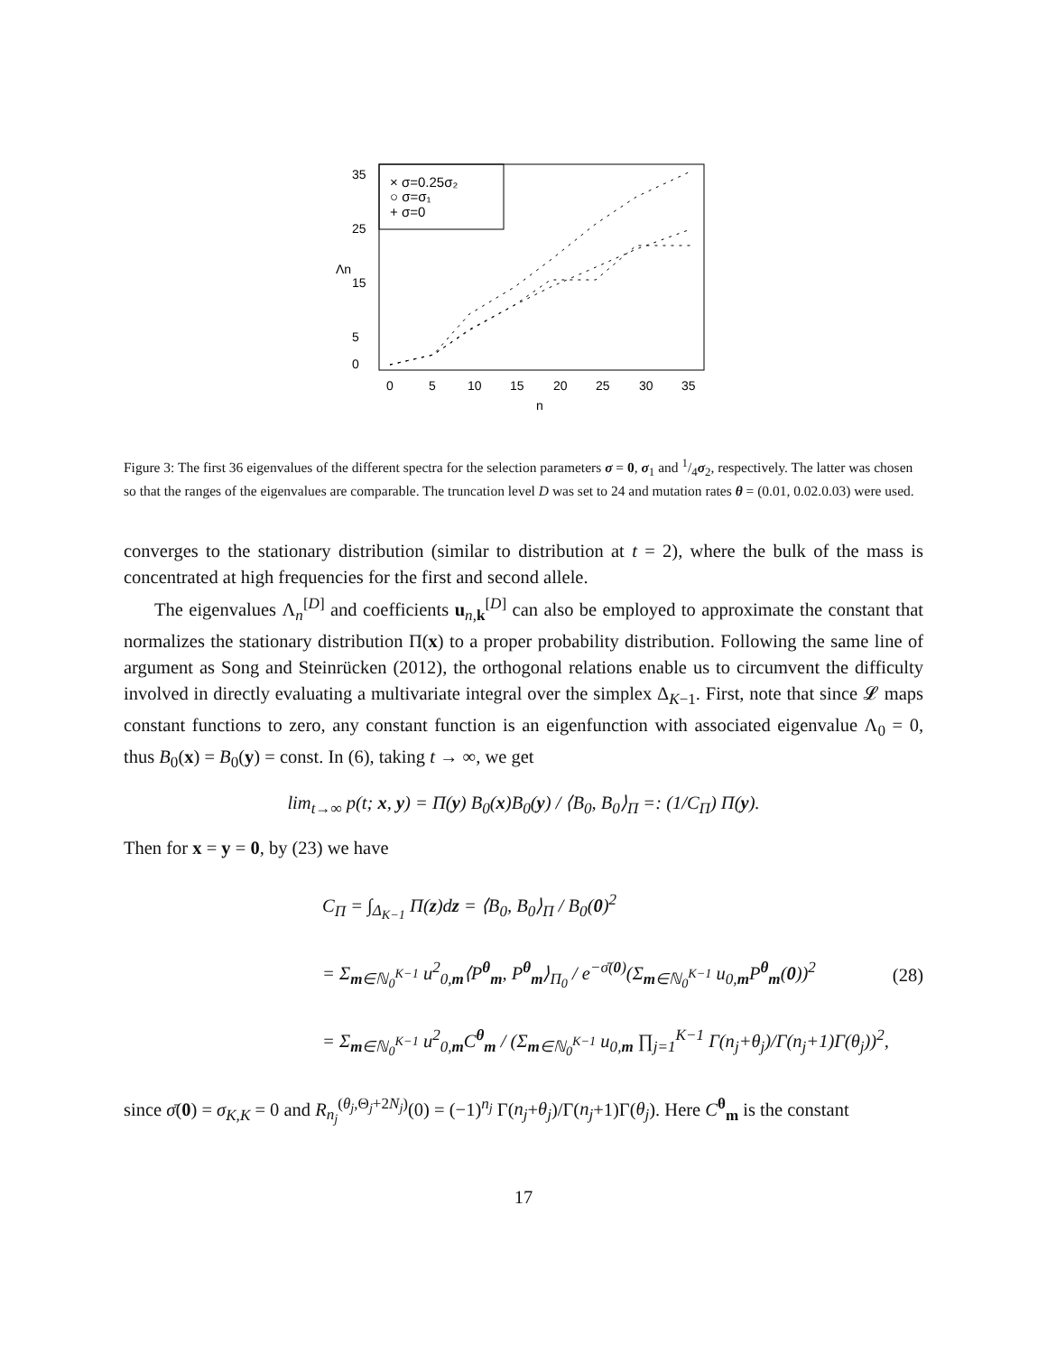× σ=0.25σ₂
○ σ=σ₁
+ σ=0
0
5
10
15
20
25
30
35
n
0
5
15
25
35
Λn
Figure 3: The first 36 eigenvalues of the different spectra for the selection parameters σ = 0, σ<sub>1</sub> and 1/4σ<sub>2</sub>, respectively. The latter was chosen so that the ranges of the eigenvalues are comparable. The truncation level D was set to 24 and mutation rates θ = (0.01, 0.02.0.03) were used.
converges to the stationary distribution (similar to distribution at t = 2), where the bulk of the mass is concentrated at high frequencies for the first and second allele.
The eigenvalues Λ<sub>n</sub><sup>[D]</sup> and coefficients u<sub>n,k</sub><sup>[D]</sup> can also be employed to approximate the constant that normalizes the stationary distribution Π(x) to a proper probability distribution. Following the same line of argument as Song and Steinrücken (2012), the orthogonal relations enable us to circumvent the difficulty involved in directly evaluating a multivariate integral over the simplex Δ<sub>K−1</sub>. First, note that since 𝓛 maps constant functions to zero, any constant function is an eigenfunction with associated eigenvalue Λ<sub>0</sub> = 0, thus B<sub>0</sub>(x) = B<sub>0</sub>(y) = const. In (6), taking t → ∞, we get
lim<sub>t→∞</sub> p(t; x, y) = Π(y) B<sub>0</sub>(x)B<sub>0</sub>(y) / ⟨B<sub>0</sub>, B<sub>0</sub>⟩<sub>Π</sub> =: (1/C<sub>Π</sub>) Π(y).
Then for x = y = 0, by (23) we have
C<sub>Π</sub> = ∫<sub>Δ<sub>K−1</sub></sub> Π(z)dz = ⟨B<sub>0</sub>, B<sub>0</sub>⟩<sub>Π</sub> / B<sub>0</sub>(0)<sup>2</sup>
= Σ<sub>m∈ℕ<sub>0</sub><sup>K−1</sup></sub> u<sup>2</sup><sub>0,m</sub>⟨P<sup>θ</sup><sub>m</sub>, P<sup>θ</sup><sub>m</sub>⟩<sub>Π<sub>0</sub></sub> / e<sup>−σ̄(0)</sup>(Σ<sub>m∈ℕ<sub>0</sub><sup>K−1</sup></sub> u<sub>0,m</sub>P<sup>θ</sup><sub>m</sub>(0))<sup>2</sup>
= Σ<sub>m∈ℕ<sub>0</sub><sup>K−1</sup></sub> u<sup>2</sup><sub>0,m</sub>C<sup>θ</sup><sub>m</sub> / (Σ<sub>m∈ℕ<sub>0</sub><sup>K−1</sup></sub> u<sub>0,m</sub> ∏<sub>j=1</sub><sup>K−1</sup> Γ(n<sub>j</sub>+θ<sub>j</sub>)/Γ(n<sub>j</sub>+1)Γ(θ<sub>j</sub>))<sup>2</sup>,
(28)
since σ̄(0) = σ<sub>K,K</sub> = 0 and R<sub>n<sub>j</sub></sub><sup>(θ<sub>j</sub>,Θ<sub>j</sub>+2N<sub>j</sub>)</sup>(0) = (−1)<sup>n<sub>j</sub></sup> Γ(n<sub>j</sub>+θ<sub>j</sub>)/Γ(n<sub>j</sub>+1)Γ(θ<sub>j</sub>). Here C<sup>θ</sup><sub>m</sub> is the constant
17